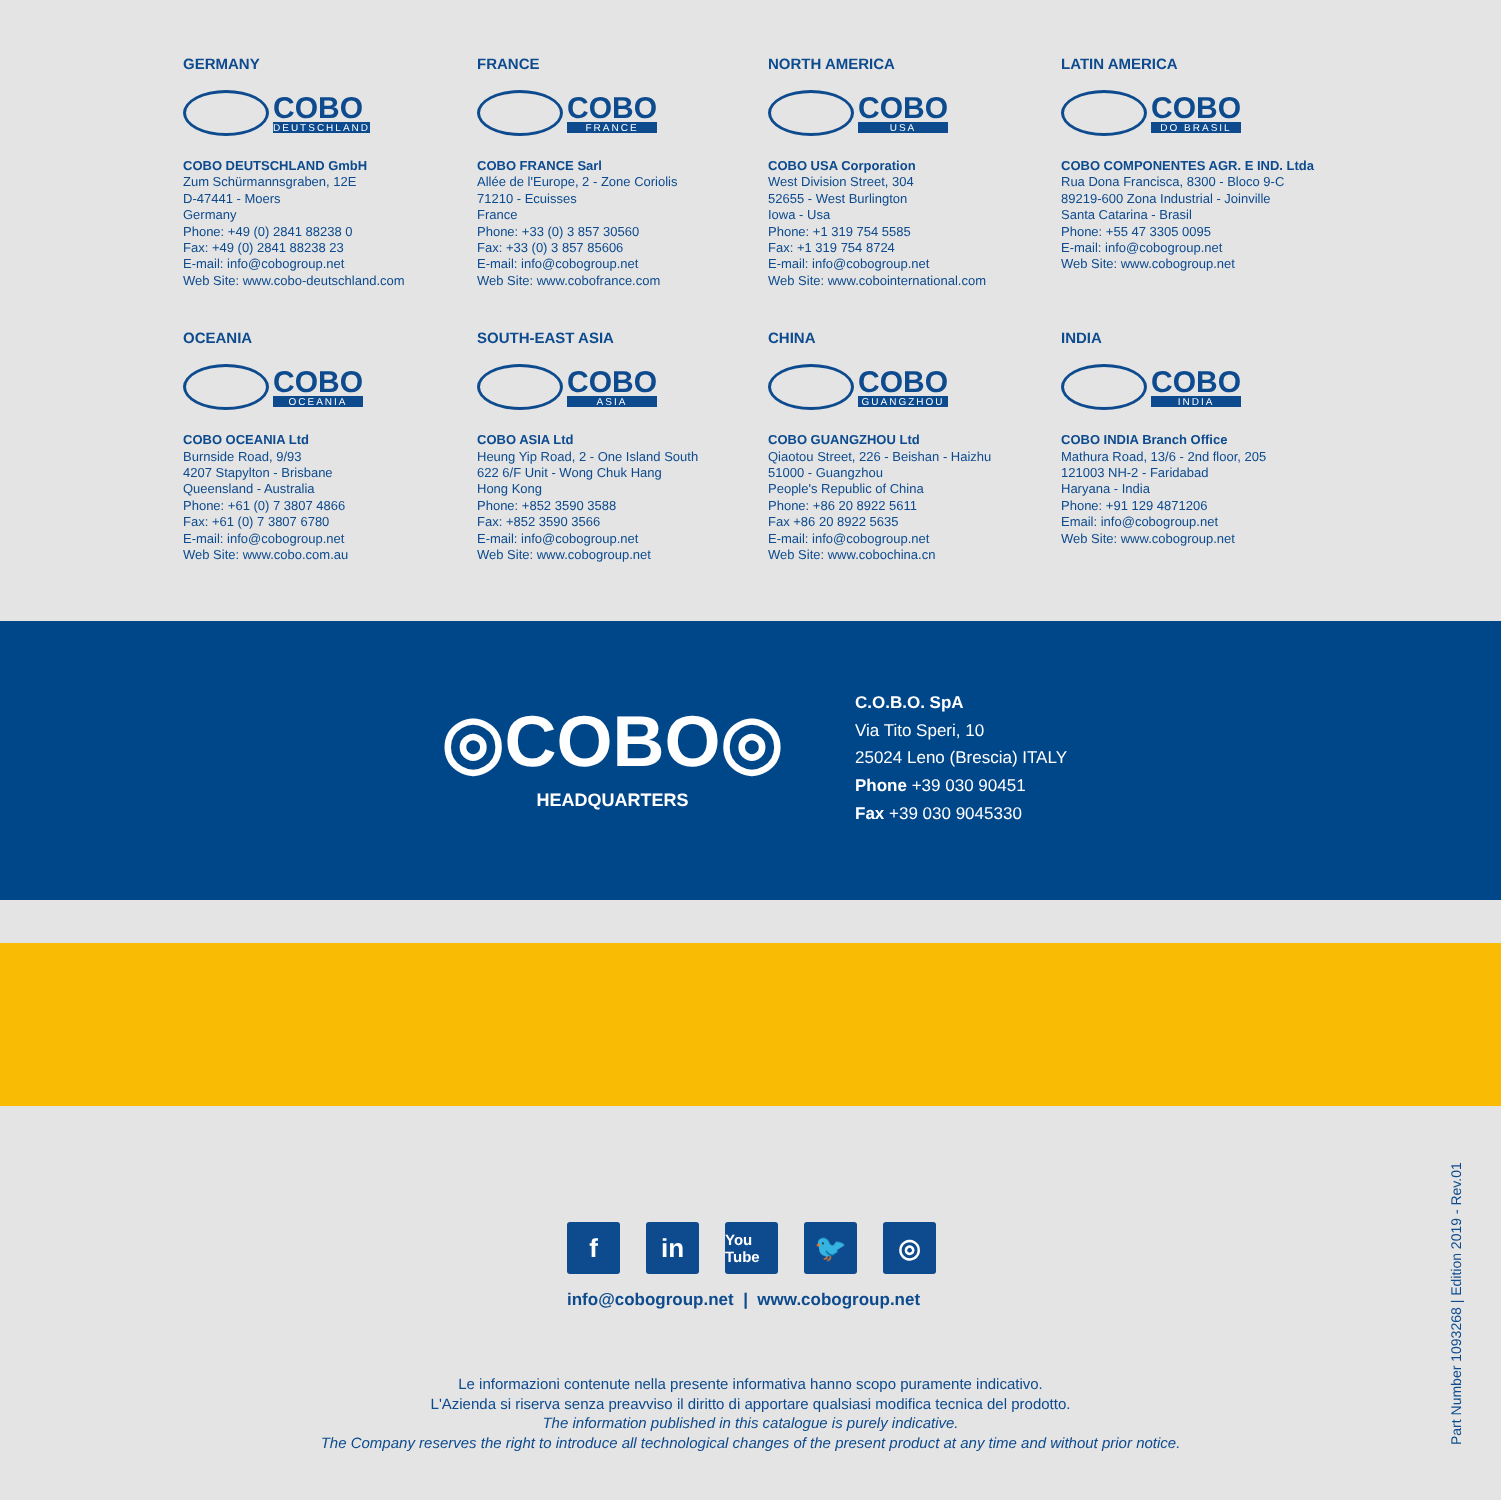GERMANY
COBO
DEUTSCHLAND
COBO DEUTSCHLAND GmbH
Zum Schürmannsgraben, 12E
D-47441 - Moers
Germany
Phone: +49 (0) 2841 88238 0
Fax: +49 (0) 2841 88238 23
E-mail: info@cobogroup.net
Web Site: www.cobo-deutschland.com
FRANCE
COBO
FRANCE
COBO FRANCE Sarl
Allée de l'Europe, 2 - Zone Coriolis
71210 - Ecuisses
France
Phone: +33 (0) 3 857 30560
Fax: +33 (0) 3 857 85606
E-mail: info@cobogroup.net
Web Site: www.cobofrance.com
NORTH AMERICA
COBO
USA
COBO USA Corporation
West Division Street, 304
52655 - West Burlington
Iowa - Usa
Phone: +1 319 754 5585
Fax: +1 319 754 8724
E-mail: info@cobogroup.net
Web Site: www.cobointernational.com
LATIN AMERICA
COBO
DO BRASIL
COBO COMPONENTES AGR. E IND. Ltda
Rua Dona Francisca, 8300 - Bloco 9-C
89219-600 Zona Industrial - Joinville
Santa Catarina - Brasil
Phone: +55 47 3305 0095
E-mail: info@cobogroup.net
Web Site: www.cobogroup.net
OCEANIA
COBO
OCEANIA
COBO OCEANIA Ltd
Burnside Road, 9/93
4207 Stapylton - Brisbane
Queensland - Australia
Phone: +61 (0) 7 3807 4866
Fax: +61 (0) 7 3807 6780
E-mail: info@cobogroup.net
Web Site: www.cobo.com.au
SOUTH-EAST ASIA
COBO
ASIA
COBO ASIA Ltd
Heung Yip Road, 2 - One Island South
622 6/F Unit - Wong Chuk Hang
Hong Kong
Phone: +852 3590 3588
Fax: +852 3590 3566
E-mail: info@cobogroup.net
Web Site: www.cobogroup.net
CHINA
COBO
GUANGZHOU
COBO GUANGZHOU Ltd
Qiaotou Street, 226 - Beishan - Haizhu
51000 - Guangzhou
People's Republic of China
Phone: +86 20 8922 5611
Fax +86 20 8922 5635
E-mail: info@cobogroup.net
Web Site: www.cobochina.cn
INDIA
COBO
INDIA
COBO INDIA Branch Office
Mathura Road, 13/6 - 2nd floor, 205
121003 NH-2 - Faridabad
Haryana - India
Phone: +91 129 4871206
Email: info@cobogroup.net
Web Site: www.cobogroup.net
◎COBO◎
HEADQUARTERS
C.O.B.O. SpA
Via Tito Speri, 10
25024 Leno (Brescia) ITALY
Phone +39 030 90451
Fax +39 030 9045330
fin You Tube 🐦 ◎
info@cobogroup.net | www.cobogroup.net
Le informazioni contenute nella presente informativa hanno scopo puramente indicativo.
L'Azienda si riserva senza preavviso il diritto di apportare qualsiasi modifica tecnica del prodotto.
The information published in this catalogue is purely indicative.
The Company reserves the right to introduce all technological changes of the present product at any time and without prior notice.
Part Number 1093268 | Edition 2019 - Rev.01